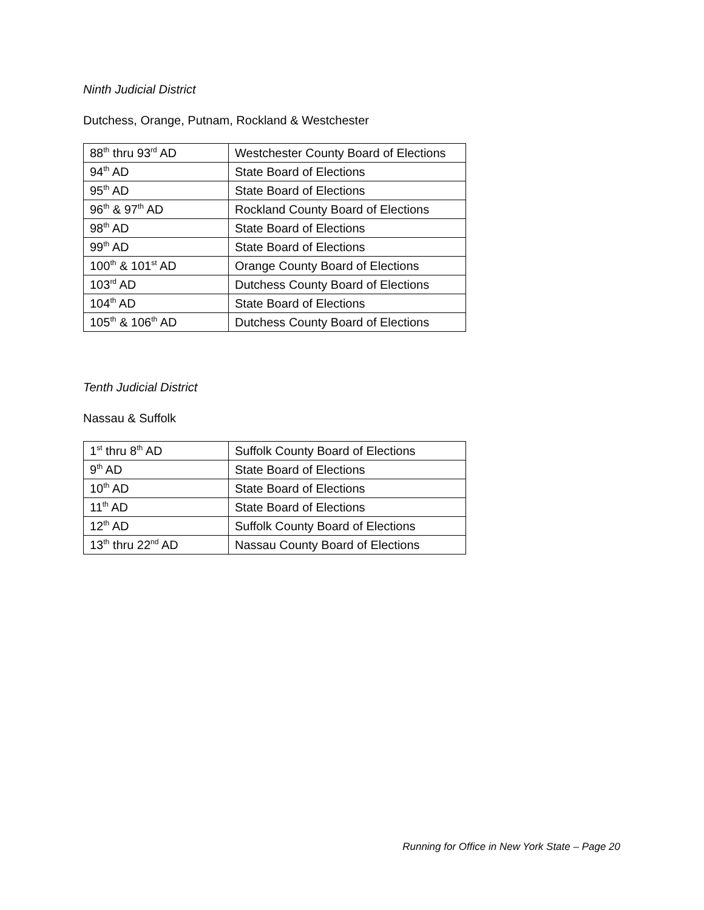Ninth Judicial District
Dutchess, Orange, Putnam, Rockland & Westchester
| 88<sup>th</sup> thru 93<sup>rd</sup> AD | Westchester County Board of Elections |
| 94<sup>th</sup> AD | State Board of Elections |
| 95<sup>th</sup> AD | State Board of Elections |
| 96<sup>th</sup> & 97<sup>th</sup> AD | Rockland County Board of Elections |
| 98<sup>th</sup> AD | State Board of Elections |
| 99<sup>th</sup> AD | State Board of Elections |
| 100<sup>th</sup> & 101<sup>st</sup> AD | Orange County Board of Elections |
| 103<sup>rd</sup> AD | Dutchess County Board of Elections |
| 104<sup>th</sup> AD | State Board of Elections |
| 105<sup>th</sup> & 106<sup>th</sup> AD | Dutchess County Board of Elections |
Tenth Judicial District
Nassau & Suffolk
| 1<sup>st</sup> thru 8<sup>th</sup> AD | Suffolk County Board of Elections |
| 9<sup>th</sup> AD | State Board of Elections |
| 10<sup>th</sup> AD | State Board of Elections |
| 11<sup>th</sup> AD | State Board of Elections |
| 12<sup>th</sup> AD | Suffolk County Board of Elections |
| 13<sup>th</sup> thru 22<sup>nd</sup> AD | Nassau County Board of Elections |
Running for Office in New York State – Page 20